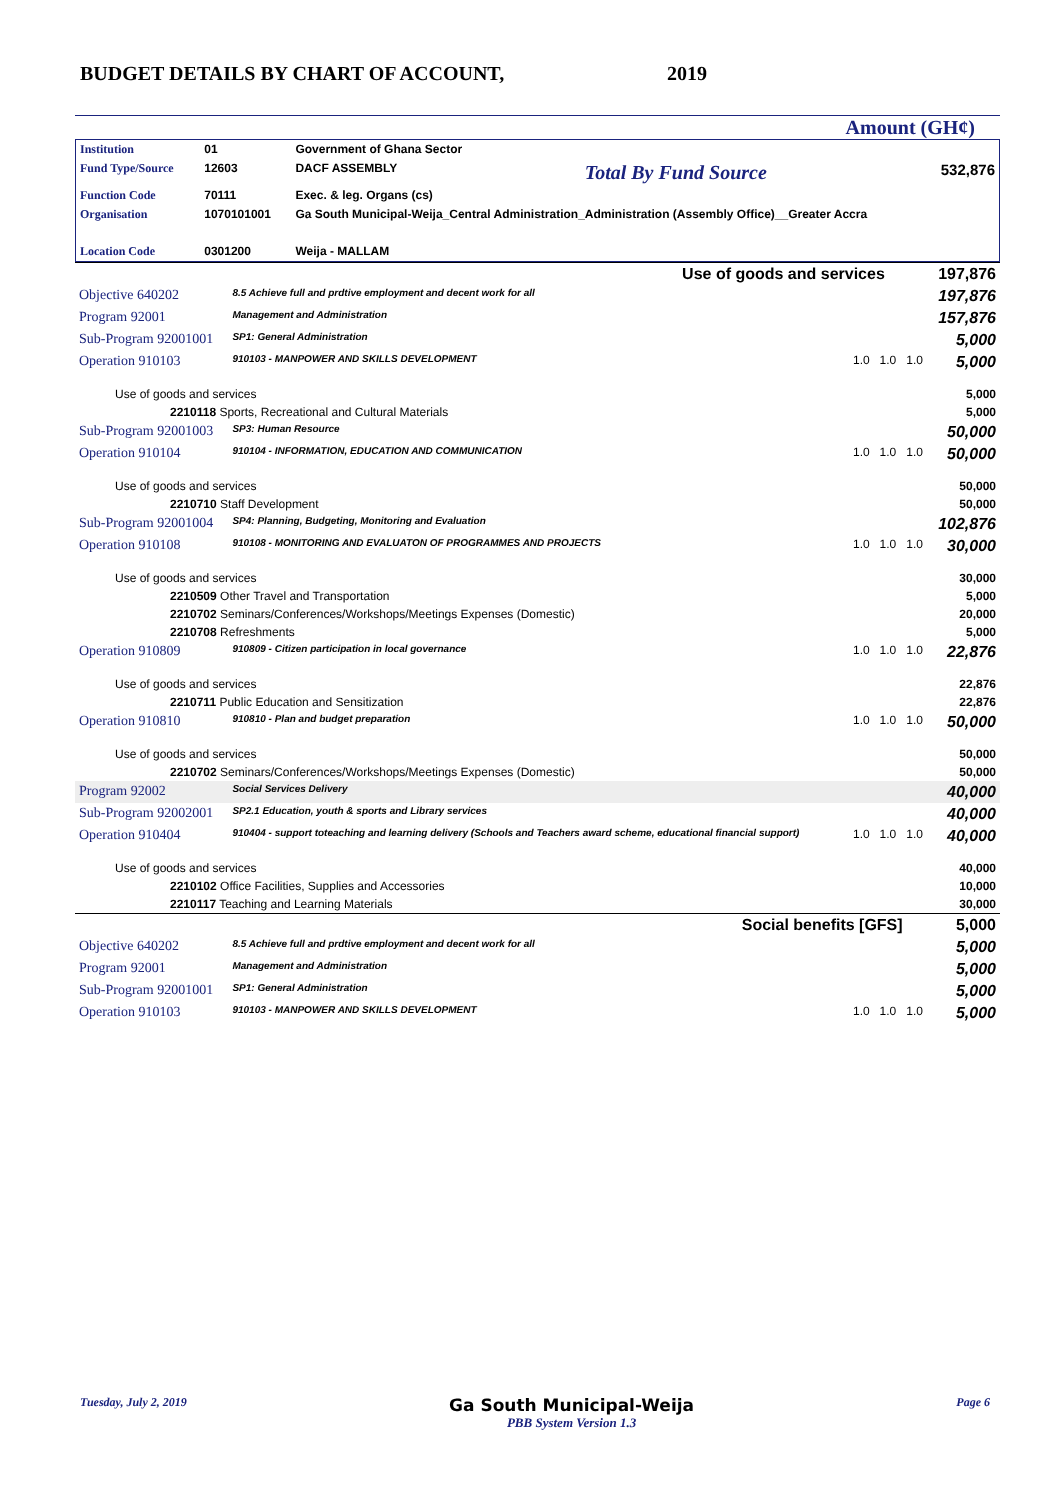BUDGET DETAILS BY CHART OF ACCOUNT,
2019
Amount (GH¢)
| Institution | 01 | Government of Ghana Sector | | |
| Fund Type/Source | 12603 | DACF ASSEMBLY | Total By Fund Source | 532,876 |
| Function Code | 70111 | Exec. & leg. Organs (cs) | | |
| Organisation | 1070101001 | Ga South Municipal-Weija_Central Administration_Administration (Assembly Office)__Greater Accra | | |
| Location Code | 0301200 | Weija - MALLAM | | |
| Use of goods and services 197,876 | | | | | |
| Objective 640202 | 8.5 Achieve full and prdtive employment and decent work for all | | | | 197,876 |
| Program 92001 | Management and Administration | | | | 157,876 |
| Sub-Program 92001001 | SP1: General Administration | | | | 5,000 |
| Operation 910103 | 910103 - MANPOWER AND SKILLS DEVELOPMENT | 1.0 | 1.0 | 1.0 | 5,000 |
| Use of goods and services | | | | | 5,000 |
| 2210118 Sports, Recreational and Cultural Materials | | | | | 5,000 |
| Sub-Program 92001003 | SP3: Human Resource | | | | 50,000 |
| Operation 910104 | 910104 - INFORMATION, EDUCATION AND COMMUNICATION | 1.0 | 1.0 | 1.0 | 50,000 |
| Use of goods and services | | | | | 50,000 |
| 2210710 Staff Development | | | | | 50,000 |
| Sub-Program 92001004 | SP4: Planning, Budgeting, Monitoring and Evaluation | | | | 102,876 |
| Operation 910108 | 910108 - MONITORING AND EVALUATON OF PROGRAMMES AND PROJECTS | 1.0 | 1.0 | 1.0 | 30,000 |
| Use of goods and services | | | | | 30,000 |
| 2210509 Other Travel and Transportation | | | | | 5,000 |
| 2210702 Seminars/Conferences/Workshops/Meetings Expenses (Domestic) | | | | | 20,000 |
| 2210708 Refreshments | | | | | 5,000 |
| Operation 910809 | 910809 - Citizen participation in local governance | 1.0 | 1.0 | 1.0 | 22,876 |
| Use of goods and services | | | | | 22,876 |
| 2210711 Public Education and Sensitization | | | | | 22,876 |
| Operation 910810 | 910810 - Plan and budget preparation | 1.0 | 1.0 | 1.0 | 50,000 |
| Use of goods and services | | | | | 50,000 |
| 2210702 Seminars/Conferences/Workshops/Meetings Expenses (Domestic) | | | | | 50,000 |
| Program 92002 | Social Services Delivery | | | | 40,000 |
| Sub-Program 92002001 | SP2.1 Education, youth & sports and Library services | | | | 40,000 |
| Operation 910404 | 910404 - support toteaching and learning delivery (Schools and Teachers award scheme, educational financial support) | 1.0 | 1.0 | 1.0 | 40,000 |
| Use of goods and services | | | | | 40,000 |
| 2210102 Office Facilities, Supplies and Accessories | | | | | 10,000 |
| 2210117 Teaching and Learning Materials | | | | | 30,000 |
| Social benefits [GFS] 5,000 | | | | | |
| Objective 640202 | 8.5 Achieve full and prdtive employment and decent work for all | | | | 5,000 |
| Program 92001 | Management and Administration | | | | 5,000 |
| Sub-Program 92001001 | SP1: General Administration | | | | 5,000 |
| Operation 910103 | 910103 - MANPOWER AND SKILLS DEVELOPMENT | 1.0 | 1.0 | 1.0 | 5,000 |
Tuesday, July 2, 2019 Ga South Municipal-Weija
PBB System Version 1.3 Page 6